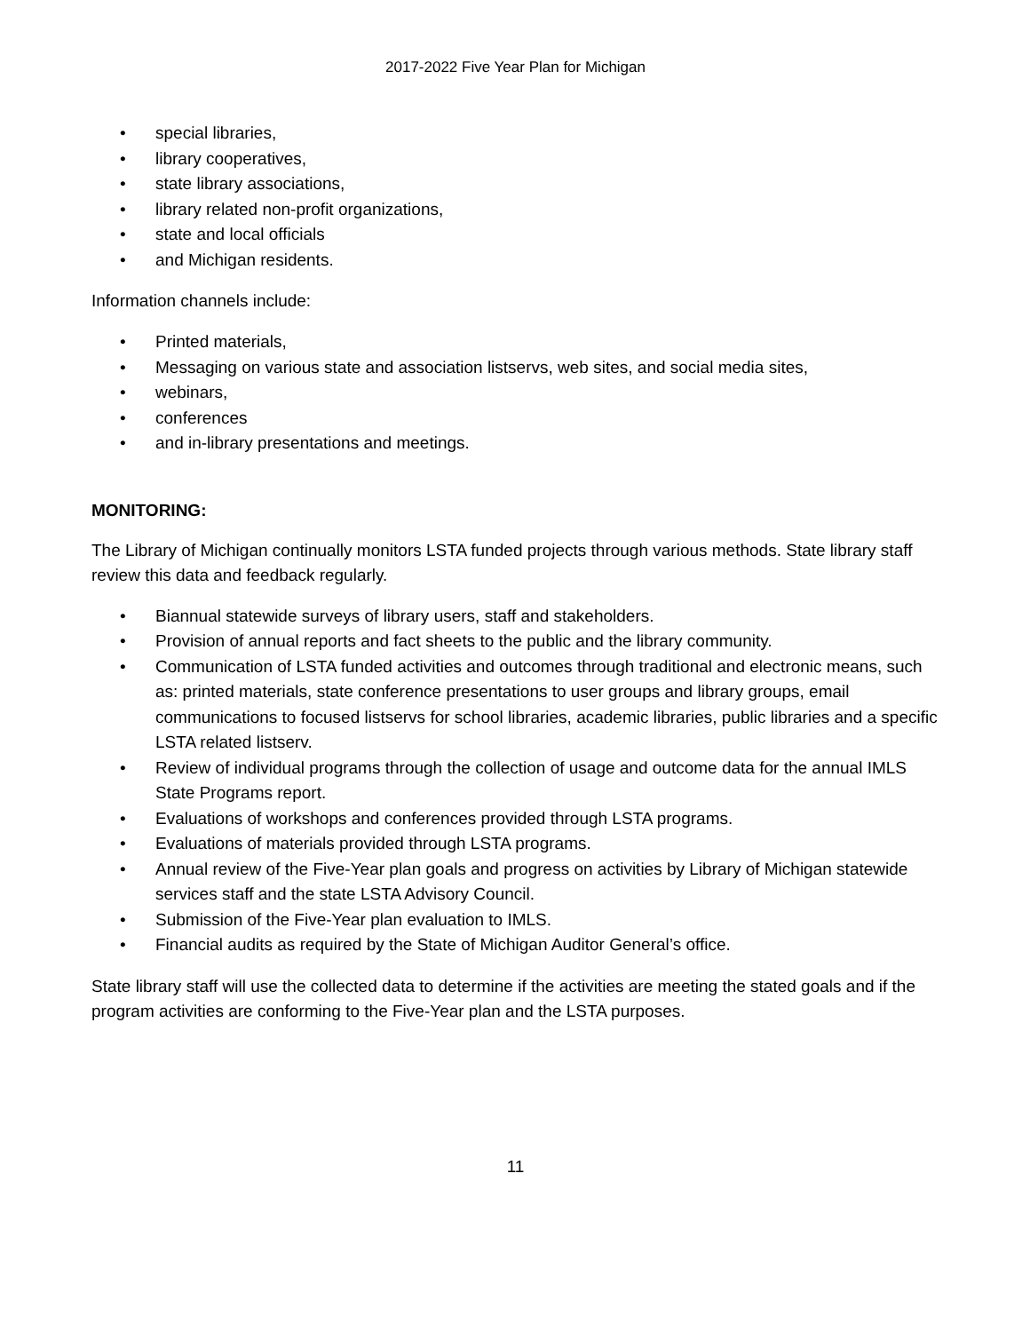2017-2022 Five Year Plan for Michigan
• special libraries,
• library cooperatives,
• state library associations,
• library related non-profit organizations,
• state and local officials
• and Michigan residents.
Information channels include:
• Printed materials,
• Messaging on various state and association listservs, web sites, and social media sites,
• webinars,
• conferences
• and in-library presentations and meetings.
MONITORING:
The Library of Michigan continually monitors LSTA funded projects through various methods. State library staff review this data and feedback regularly.
• Biannual statewide surveys of library users, staff and stakeholders.
• Provision of annual reports and fact sheets to the public and the library community.
• Communication of LSTA funded activities and outcomes through traditional and electronic means, such as: printed materials, state conference presentations to user groups and library groups, email communications to focused listservs for school libraries, academic libraries, public libraries and a specific LSTA related listserv.
• Review of individual programs through the collection of usage and outcome data for the annual IMLS State Programs report.
• Evaluations of workshops and conferences provided through LSTA programs.
• Evaluations of materials provided through LSTA programs.
• Annual review of the Five-Year plan goals and progress on activities by Library of Michigan statewide services staff and the state LSTA Advisory Council.
• Submission of the Five-Year plan evaluation to IMLS.
• Financial audits as required by the State of Michigan Auditor General’s office.
State library staff will use the collected data to determine if the activities are meeting the stated goals and if the program activities are conforming to the Five-Year plan and the LSTA purposes.
11